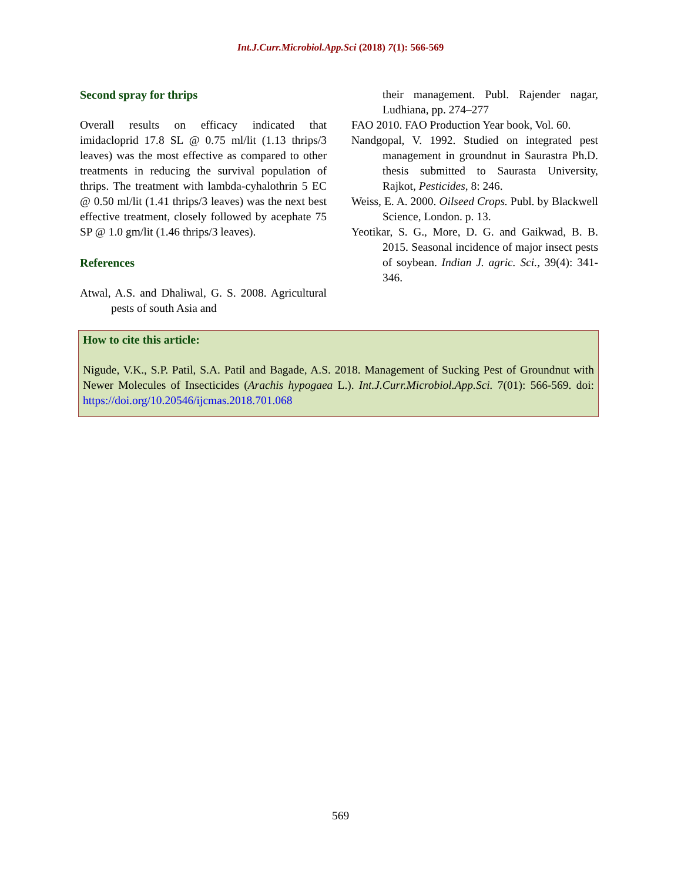Int.J.Curr.Microbiol.App.Sci (2018) 7(1): 566-569
Second spray for thrips
Overall results on efficacy indicated that imidacloprid 17.8 SL @ 0.75 ml/lit (1.13 thrips/3 leaves) was the most effective as compared to other treatments in reducing the survival population of thrips. The treatment with lambda-cyhalothrin 5 EC @ 0.50 ml/lit (1.41 thrips/3 leaves) was the next best effective treatment, closely followed by acephate 75 SP @ 1.0 gm/lit (1.46 thrips/3 leaves).
References
Atwal, A.S. and Dhaliwal, G. S. 2008. Agricultural pests of south Asia and
their management. Publ. Rajender nagar, Ludhiana, pp. 274–277
FAO 2010. FAO Production Year book, Vol. 60.
Nandgopal, V. 1992. Studied on integrated pest management in groundnut in Saurastra Ph.D. thesis submitted to Saurasta University, Rajkot, Pesticides, 8: 246.
Weiss, E. A. 2000. Oilseed Crops. Publ. by Blackwell Science, London. p. 13.
Yeotikar, S. G., More, D. G. and Gaikwad, B. B. 2015. Seasonal incidence of major insect pests of soybean. Indian J. agric. Sci., 39(4): 341-346.
How to cite this article:
Nigude, V.K., S.P. Patil, S.A. Patil and Bagade, A.S. 2018. Management of Sucking Pest of Groundnut with Newer Molecules of Insecticides (Arachis hypogaea L.). Int.J.Curr.Microbiol.App.Sci. 7(01): 566-569. doi: https://doi.org/10.20546/ijcmas.2018.701.068
569